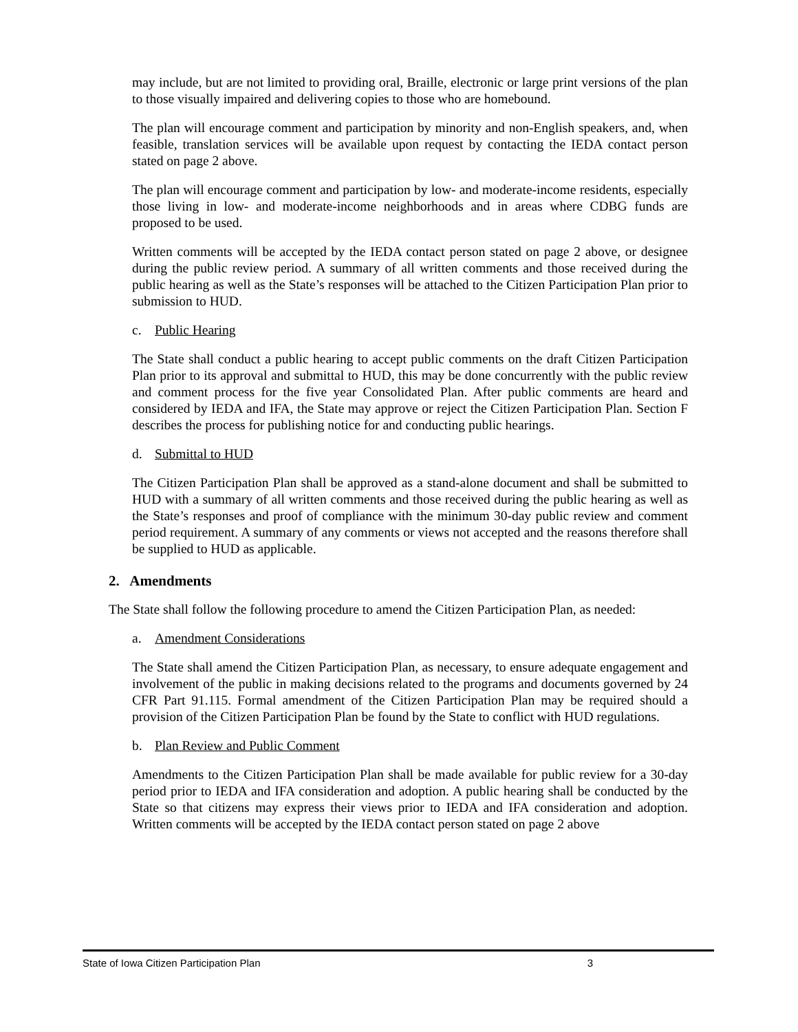may include, but are not limited to providing oral, Braille, electronic or large print versions of the plan to those visually impaired and delivering copies to those who are homebound.
The plan will encourage comment and participation by minority and non-English speakers, and, when feasible, translation services will be available upon request by contacting the IEDA contact person stated on page 2 above.
The plan will encourage comment and participation by low- and moderate-income residents, especially those living in low- and moderate-income neighborhoods and in areas where CDBG funds are proposed to be used.
Written comments will be accepted by the IEDA contact person stated on page 2 above, or designee during the public review period. A summary of all written comments and those received during the public hearing as well as the State’s responses will be attached to the Citizen Participation Plan prior to submission to HUD.
c. Public Hearing
The State shall conduct a public hearing to accept public comments on the draft Citizen Participation Plan prior to its approval and submittal to HUD, this may be done concurrently with the public review and comment process for the five year Consolidated Plan. After public comments are heard and considered by IEDA and IFA, the State may approve or reject the Citizen Participation Plan. Section F describes the process for publishing notice for and conducting public hearings.
d. Submittal to HUD
The Citizen Participation Plan shall be approved as a stand-alone document and shall be submitted to HUD with a summary of all written comments and those received during the public hearing as well as the State’s responses and proof of compliance with the minimum 30-day public review and comment period requirement. A summary of any comments or views not accepted and the reasons therefore shall be supplied to HUD as applicable.
2. Amendments
The State shall follow the following procedure to amend the Citizen Participation Plan, as needed:
a. Amendment Considerations
The State shall amend the Citizen Participation Plan, as necessary, to ensure adequate engagement and involvement of the public in making decisions related to the programs and documents governed by 24 CFR Part 91.115. Formal amendment of the Citizen Participation Plan may be required should a provision of the Citizen Participation Plan be found by the State to conflict with HUD regulations.
b. Plan Review and Public Comment
Amendments to the Citizen Participation Plan shall be made available for public review for a 30-day period prior to IEDA and IFA consideration and adoption. A public hearing shall be conducted by the State so that citizens may express their views prior to IEDA and IFA consideration and adoption. Written comments will be accepted by the IEDA contact person stated on page 2 above
State of Iowa Citizen Participation Plan 3